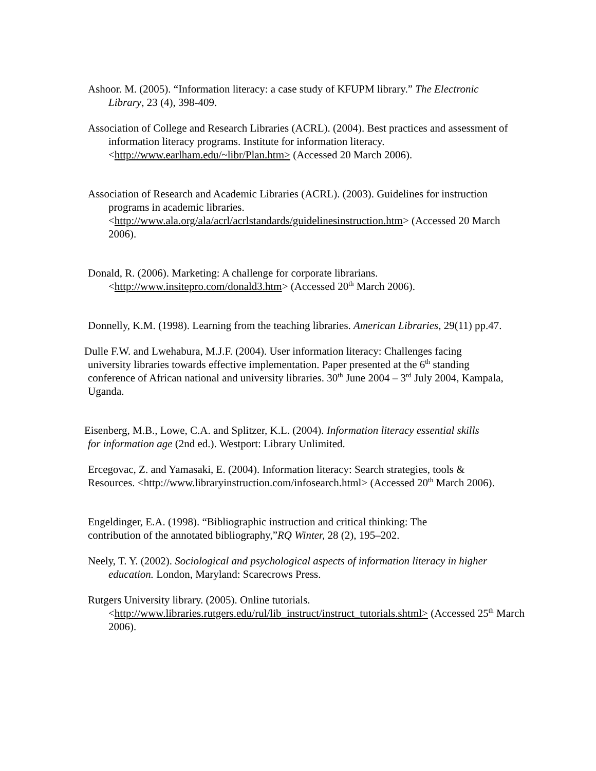Ashoor. M. (2005). “Information literacy: a case study of KFUPM library.” The Electronic Library, 23 (4), 398-409.
Association of College and Research Libraries (ACRL). (2004). Best practices and assessment of information literacy programs. Institute for information literacy. <http://www.earlham.edu/~libr/Plan.htm> (Accessed 20 March 2006).
Association of Research and Academic Libraries (ACRL). (2003). Guidelines for instruction programs in academic libraries. <http://www.ala.org/ala/acrl/acrlstandards/guidelinesinstruction.htm> (Accessed 20 March 2006).
Donald, R. (2006). Marketing: A challenge for corporate librarians. <http://www.insitepro.com/donald3.htm> (Accessed 20<sup>th</sup> March 2006).
Donnelly, K.M. (1998). Learning from the teaching libraries. American Libraries, 29(11) pp.47.
Dulle F.W. and Lwehabura, M.J.F. (2004). User information literacy: Challenges facing university libraries towards effective implementation. Paper presented at the 6<sup>th</sup> standing conference of African national and university libraries. 30<sup>th</sup> June 2004 – 3<sup>rd</sup> July 2004, Kampala, Uganda.
Eisenberg, M.B., Lowe, C.A. and Splitzer, K.L. (2004). Information literacy essential skills for information age (2nd ed.). Westport: Library Unlimited.
Ercegovac, Z. and Yamasaki, E. (2004). Information literacy: Search strategies, tools & Resources. <http://www.libraryinstruction.com/infosearch.html> (Accessed 20<sup>th</sup> March 2006).
Engeldinger, E.A. (1998). “Bibliographic instruction and critical thinking: The contribution of the annotated bibliography,”RQ Winter, 28 (2), 195–202.
Neely, T. Y. (2002). Sociological and psychological aspects of information literacy in higher education. London, Maryland: Scarecrows Press.
Rutgers University library. (2005). Online tutorials.
<http://www.libraries.rutgers.edu/rul/lib_instruct/instruct_tutorials.shtml> (Accessed 25<sup>th</sup> March 2006).